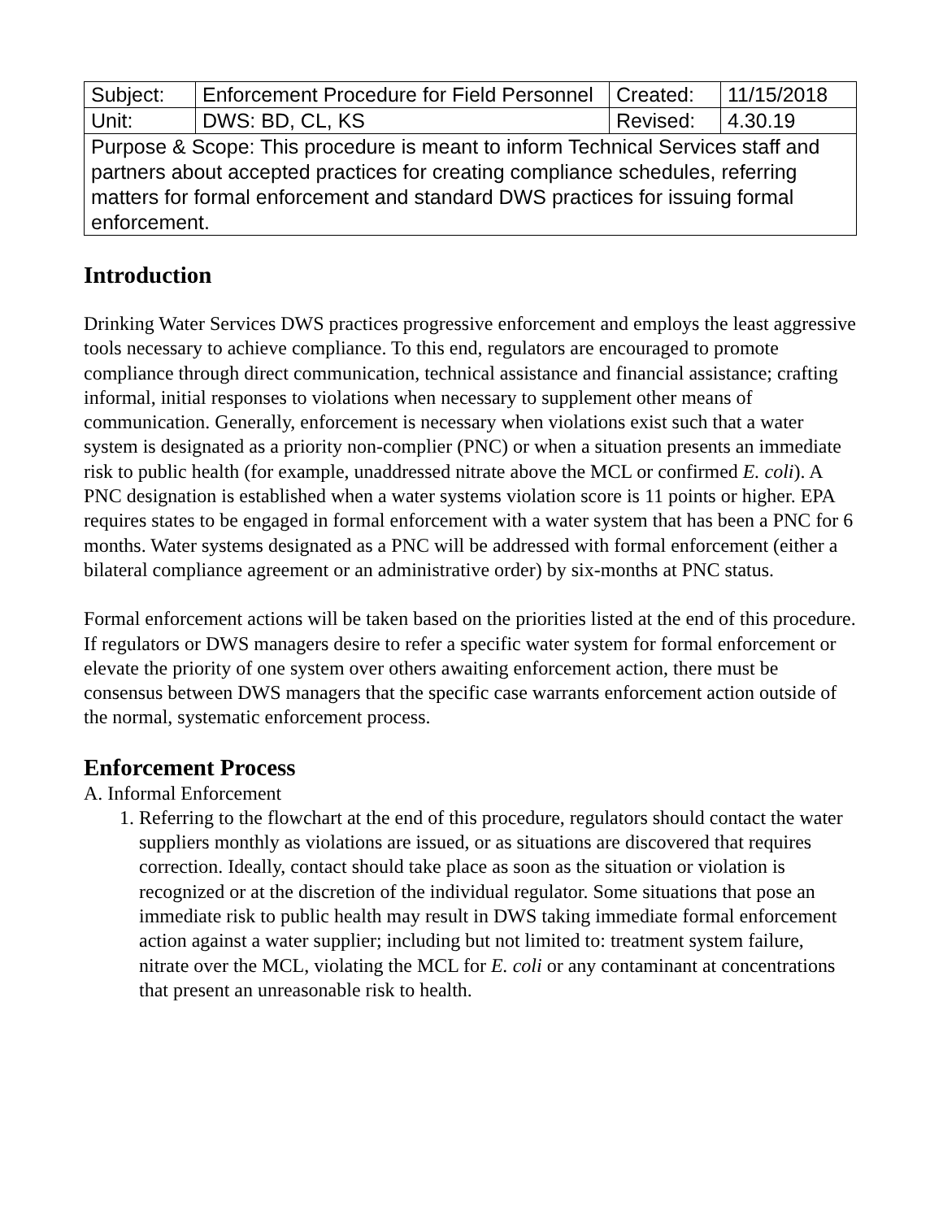| Subject: | Enforcement Procedure for Field Personnel | Created: | 11/15/2018 |
| Unit: | DWS: BD, CL, KS | Revised: | 4.30.19 |
| Purpose & Scope: This procedure is meant to inform Technical Services staff and partners about accepted practices for creating compliance schedules, referring matters for formal enforcement and standard DWS practices for issuing formal enforcement. | | | |
Introduction
Drinking Water Services DWS practices progressive enforcement and employs the least aggressive tools necessary to achieve compliance. To this end, regulators are encouraged to promote compliance through direct communication, technical assistance and financial assistance; crafting informal, initial responses to violations when necessary to supplement other means of communication. Generally, enforcement is necessary when violations exist such that a water system is designated as a priority non-complier (PNC) or when a situation presents an immediate risk to public health (for example, unaddressed nitrate above the MCL or confirmed E. coli). A PNC designation is established when a water systems violation score is 11 points or higher. EPA requires states to be engaged in formal enforcement with a water system that has been a PNC for 6 months. Water systems designated as a PNC will be addressed with formal enforcement (either a bilateral compliance agreement or an administrative order) by six-months at PNC status.
Formal enforcement actions will be taken based on the priorities listed at the end of this procedure. If regulators or DWS managers desire to refer a specific water system for formal enforcement or elevate the priority of one system over others awaiting enforcement action, there must be consensus between DWS managers that the specific case warrants enforcement action outside of the normal, systematic enforcement process.
Enforcement Process
A. Informal Enforcement
1. Referring to the flowchart at the end of this procedure, regulators should contact the water suppliers monthly as violations are issued, or as situations are discovered that requires correction. Ideally, contact should take place as soon as the situation or violation is recognized or at the discretion of the individual regulator. Some situations that pose an immediate risk to public health may result in DWS taking immediate formal enforcement action against a water supplier; including but not limited to: treatment system failure, nitrate over the MCL, violating the MCL for E. coli or any contaminant at concentrations that present an unreasonable risk to health.